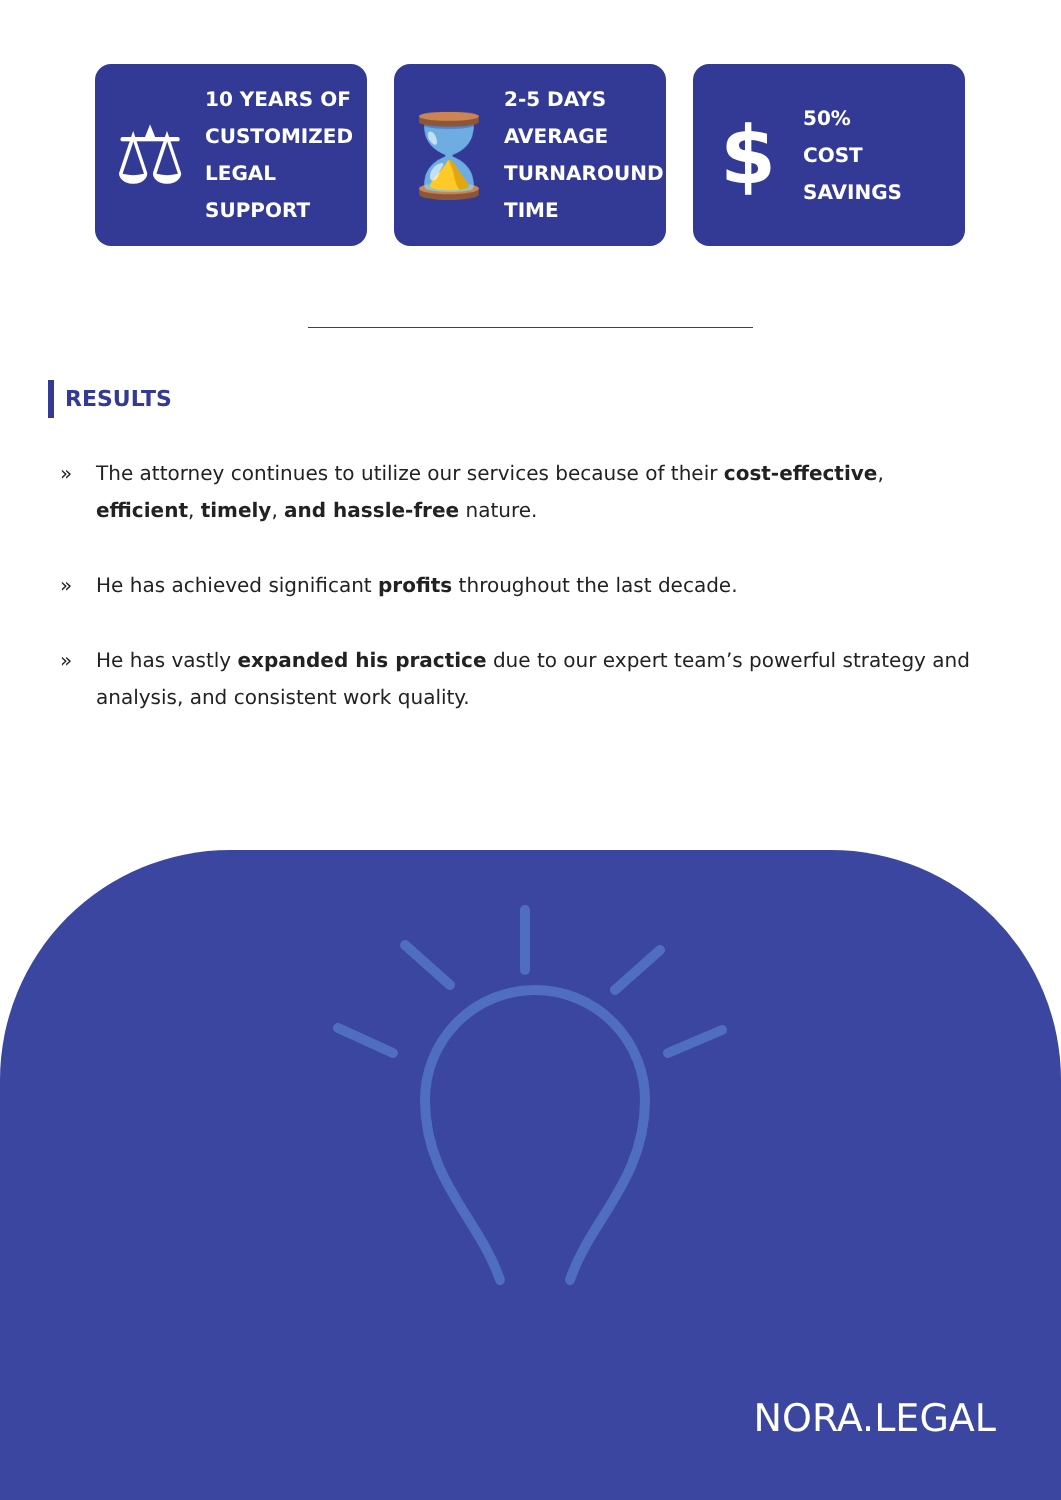⚖
10 YEARS OF
CUSTOMIZED
LEGAL
SUPPORT
⌛
2-5 DAYS
AVERAGE
TURNAROUND
TIME
$
50%
COST
SAVINGS
RESULTS
» The attorney continues to utilize our services because of their cost-effective, efficient, timely, and hassle-free nature.
» He has achieved significant profits throughout the last decade.
» He has vastly expanded his practice due to our expert team’s powerful strategy and analysis, and consistent work quality.
NORA.LEGAL